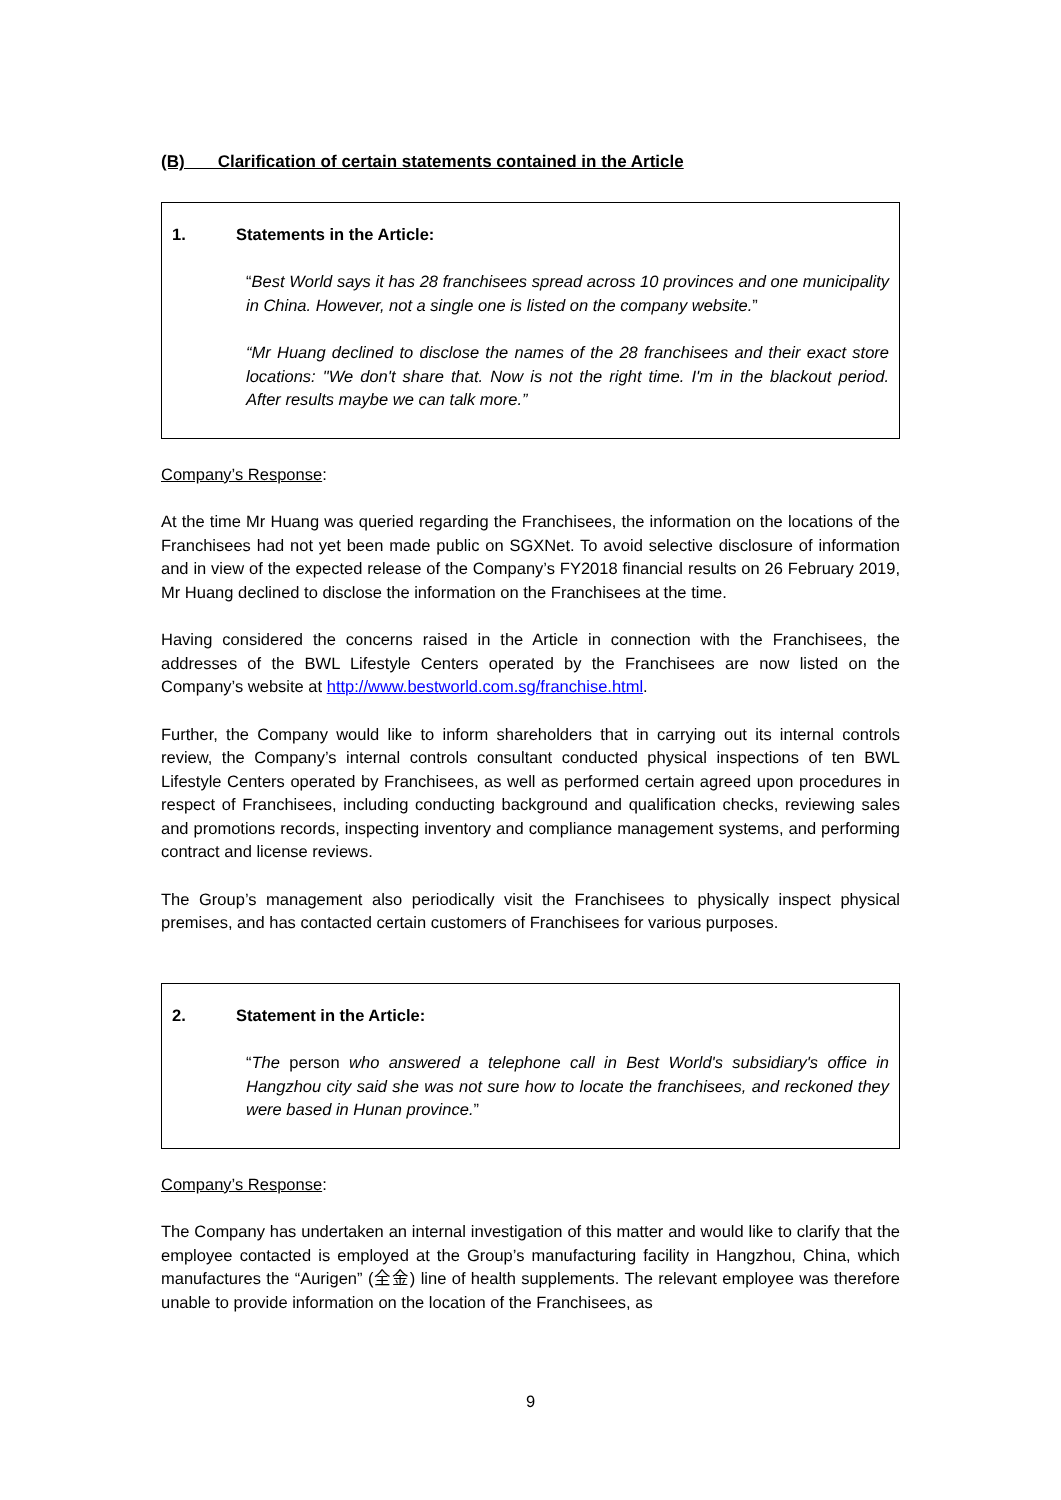(B) Clarification of certain statements contained in the Article
1. Statements in the Article:
“Best World says it has 28 franchisees spread across 10 provinces and one municipality in China. However, not a single one is listed on the company website.”
“Mr Huang declined to disclose the names of the 28 franchisees and their exact store locations: "We don't share that. Now is not the right time. I'm in the blackout period. After results maybe we can talk more.”
Company’s Response:
At the time Mr Huang was queried regarding the Franchisees, the information on the locations of the Franchisees had not yet been made public on SGXNet. To avoid selective disclosure of information and in view of the expected release of the Company’s FY2018 financial results on 26 February 2019, Mr Huang declined to disclose the information on the Franchisees at the time.
Having considered the concerns raised in the Article in connection with the Franchisees, the addresses of the BWL Lifestyle Centers operated by the Franchisees are now listed on the Company’s website at http://www.bestworld.com.sg/franchise.html.
Further, the Company would like to inform shareholders that in carrying out its internal controls review, the Company’s internal controls consultant conducted physical inspections of ten BWL Lifestyle Centers operated by Franchisees, as well as performed certain agreed upon procedures in respect of Franchisees, including conducting background and qualification checks, reviewing sales and promotions records, inspecting inventory and compliance management systems, and performing contract and license reviews.
The Group’s management also periodically visit the Franchisees to physically inspect physical premises, and has contacted certain customers of Franchisees for various purposes.
2. Statement in the Article:
“The person who answered a telephone call in Best World's subsidiary's office in Hangzhou city said she was not sure how to locate the franchisees, and reckoned they were based in Hunan province.”
Company’s Response:
The Company has undertaken an internal investigation of this matter and would like to clarify that the employee contacted is employed at the Group’s manufacturing facility in Hangzhou, China, which manufactures the “Aurigen” (全金) line of health supplements. The relevant employee was therefore unable to provide information on the location of the Franchisees, as
9